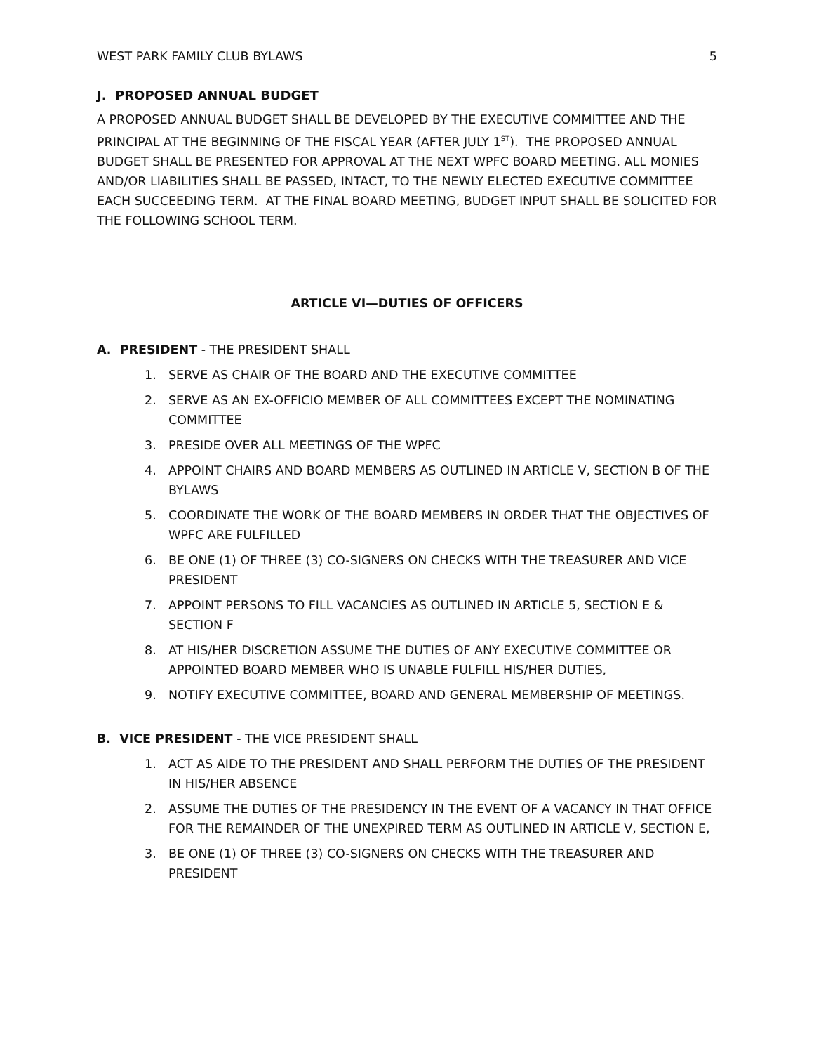WEST PARK FAMILY CLUB BYLAWS 5
J. PROPOSED ANNUAL BUDGET
A PROPOSED ANNUAL BUDGET SHALL BE DEVELOPED BY THE EXECUTIVE COMMITTEE AND THE PRINCIPAL AT THE BEGINNING OF THE FISCAL YEAR (AFTER JULY 1<sup>ST</sup>). THE PROPOSED ANNUAL BUDGET SHALL BE PRESENTED FOR APPROVAL AT THE NEXT WPFC BOARD MEETING. ALL MONIES AND/OR LIABILITIES SHALL BE PASSED, INTACT, TO THE NEWLY ELECTED EXECUTIVE COMMITTEE EACH SUCCEEDING TERM. AT THE FINAL BOARD MEETING, BUDGET INPUT SHALL BE SOLICITED FOR THE FOLLOWING SCHOOL TERM.
ARTICLE VI—DUTIES OF OFFICERS
A. PRESIDENT - THE PRESIDENT SHALL
1. SERVE AS CHAIR OF THE BOARD AND THE EXECUTIVE COMMITTEE
2. SERVE AS AN EX-OFFICIO MEMBER OF ALL COMMITTEES EXCEPT THE NOMINATING COMMITTEE
3. PRESIDE OVER ALL MEETINGS OF THE WPFC
4. APPOINT CHAIRS AND BOARD MEMBERS AS OUTLINED IN ARTICLE V, SECTION B OF THE BYLAWS
5. COORDINATE THE WORK OF THE BOARD MEMBERS IN ORDER THAT THE OBJECTIVES OF WPFC ARE FULFILLED
6. BE ONE (1) OF THREE (3) CO-SIGNERS ON CHECKS WITH THE TREASURER AND VICE PRESIDENT
7. APPOINT PERSONS TO FILL VACANCIES AS OUTLINED IN ARTICLE 5, SECTION E & SECTION F
8. AT HIS/HER DISCRETION ASSUME THE DUTIES OF ANY EXECUTIVE COMMITTEE OR APPOINTED BOARD MEMBER WHO IS UNABLE FULFILL HIS/HER DUTIES,
9. NOTIFY EXECUTIVE COMMITTEE, BOARD AND GENERAL MEMBERSHIP OF MEETINGS.
B. VICE PRESIDENT - THE VICE PRESIDENT SHALL
1. ACT AS AIDE TO THE PRESIDENT AND SHALL PERFORM THE DUTIES OF THE PRESIDENT IN HIS/HER ABSENCE
2. ASSUME THE DUTIES OF THE PRESIDENCY IN THE EVENT OF A VACANCY IN THAT OFFICE FOR THE REMAINDER OF THE UNEXPIRED TERM AS OUTLINED IN ARTICLE V, SECTION E,
3. BE ONE (1) OF THREE (3) CO-SIGNERS ON CHECKS WITH THE TREASURER AND PRESIDENT